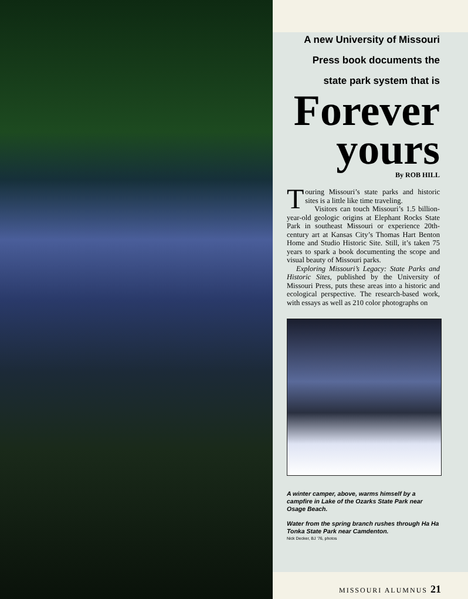A new University of Missouri
Press book documents the
state park system that is
Forever yours
By ROB HILL
Touring Missouri’s state parks and historic sites is a little like time traveling.
Visitors can touch Missouri’s 1.5 billion-year-old geologic origins at Elephant Rocks State Park in southeast Missouri or experience 20th-century art at Kansas City’s Thomas Hart Benton Home and Studio Historic Site. Still, it’s taken 75 years to spark a book documenting the scope and visual beauty of Missouri parks.
Exploring Missouri’s Legacy: State Parks and Historic Sites, published by the University of Missouri Press, puts these areas into a historic and ecological perspective. The research-based work, with essays as well as 210 color photographs on
A winter camper, above, warms himself by a campfire in Lake of the Ozarks State Park near Osage Beach.
Water from the spring branch rushes through Ha Ha Tonka State Park near Camdenton.
Nick Decker, BJ ’76, photos
MISSOURI ALUMNUS 21